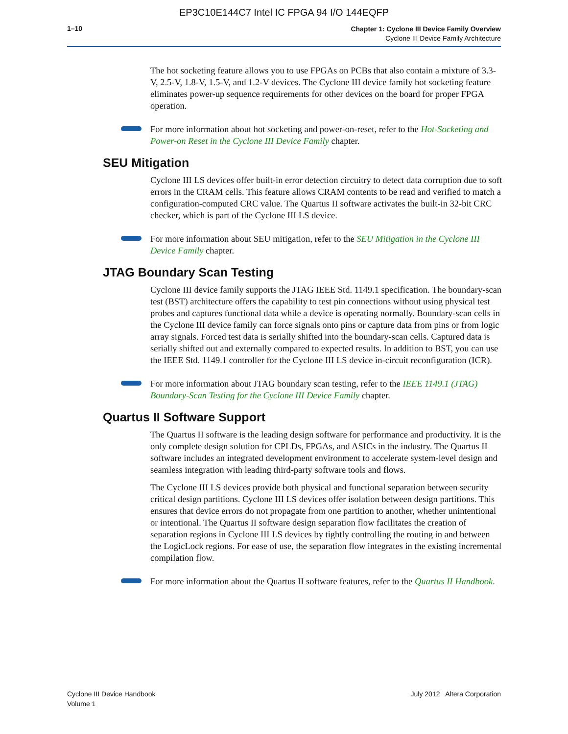EP3C10E144C7 Intel IC FPGA 94 I/O 144EQFP
1–10
Chapter 1: Cyclone III Device Family Overview
Cyclone III Device Family Architecture
The hot socketing feature allows you to use FPGAs on PCBs that also contain a mixture of 3.3-V, 2.5-V, 1.8-V, 1.5-V, and 1.2-V devices. The Cyclone III device family hot socketing feature eliminates power-up sequence requirements for other devices on the board for proper FPGA operation.
For more information about hot socketing and power-on-reset, refer to the Hot-Socketing and Power-on Reset in the Cyclone III Device Family chapter.
SEU Mitigation
Cyclone III LS devices offer built-in error detection circuitry to detect data corruption due to soft errors in the CRAM cells. This feature allows CRAM contents to be read and verified to match a configuration-computed CRC value. The Quartus II software activates the built-in 32-bit CRC checker, which is part of the Cyclone III LS device.
For more information about SEU mitigation, refer to the SEU Mitigation in the Cyclone III Device Family chapter.
JTAG Boundary Scan Testing
Cyclone III device family supports the JTAG IEEE Std. 1149.1 specification. The boundary-scan test (BST) architecture offers the capability to test pin connections without using physical test probes and captures functional data while a device is operating normally. Boundary-scan cells in the Cyclone III device family can force signals onto pins or capture data from pins or from logic array signals. Forced test data is serially shifted into the boundary-scan cells. Captured data is serially shifted out and externally compared to expected results. In addition to BST, you can use the IEEE Std. 1149.1 controller for the Cyclone III LS device in-circuit reconfiguration (ICR).
For more information about JTAG boundary scan testing, refer to the IEEE 1149.1 (JTAG) Boundary-Scan Testing for the Cyclone III Device Family chapter.
Quartus II Software Support
The Quartus II software is the leading design software for performance and productivity. It is the only complete design solution for CPLDs, FPGAs, and ASICs in the industry. The Quartus II software includes an integrated development environment to accelerate system-level design and seamless integration with leading third-party software tools and flows.
The Cyclone III LS devices provide both physical and functional separation between security critical design partitions. Cyclone III LS devices offer isolation between design partitions. This ensures that device errors do not propagate from one partition to another, whether unintentional or intentional. The Quartus II software design separation flow facilitates the creation of separation regions in Cyclone III LS devices by tightly controlling the routing in and between the LogicLock regions. For ease of use, the separation flow integrates in the existing incremental compilation flow.
For more information about the Quartus II software features, refer to the Quartus II Handbook.
Cyclone III Device Handbook
Volume 1
July 2012 Altera Corporation